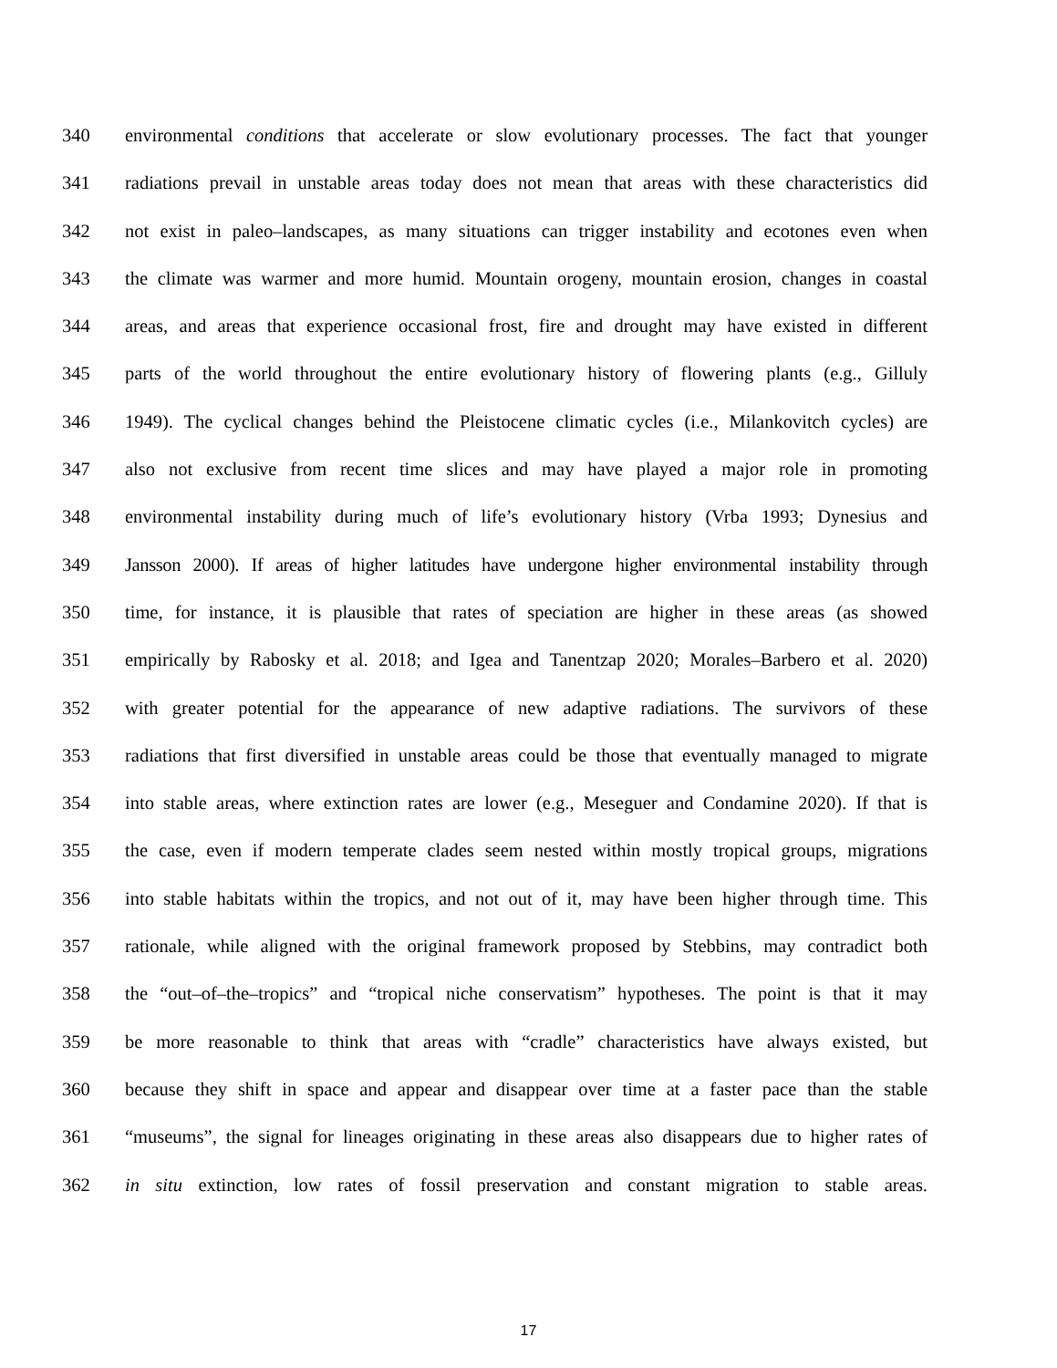340 environmental conditions that accelerate or slow evolutionary processes. The fact that younger
341 radiations prevail in unstable areas today does not mean that areas with these characteristics did
342 not exist in paleo–landscapes, as many situations can trigger instability and ecotones even when
343 the climate was warmer and more humid. Mountain orogeny, mountain erosion, changes in coastal
344 areas, and areas that experience occasional frost, fire and drought may have existed in different
345 parts of the world throughout the entire evolutionary history of flowering plants (e.g., Gilluly
346 1949). The cyclical changes behind the Pleistocene climatic cycles (i.e., Milankovitch cycles) are
347 also not exclusive from recent time slices and may have played a major role in promoting
348 environmental instability during much of life’s evolutionary history (Vrba 1993; Dynesius and
349 Jansson 2000). If areas of higher latitudes have undergone higher environmental instability through
350 time, for instance, it is plausible that rates of speciation are higher in these areas (as showed
351 empirically by Rabosky et al. 2018; and Igea and Tanentzap 2020; Morales–Barbero et al. 2020)
352 with greater potential for the appearance of new adaptive radiations. The survivors of these
353 radiations that first diversified in unstable areas could be those that eventually managed to migrate
354 into stable areas, where extinction rates are lower (e.g., Meseguer and Condamine 2020). If that is
355 the case, even if modern temperate clades seem nested within mostly tropical groups, migrations
356 into stable habitats within the tropics, and not out of it, may have been higher through time. This
357 rationale, while aligned with the original framework proposed by Stebbins, may contradict both
358 the “out–of–the–tropics” and “tropical niche conservatism” hypotheses. The point is that it may
359 be more reasonable to think that areas with “cradle” characteristics have always existed, but
360 because they shift in space and appear and disappear over time at a faster pace than the stable
361 “museums”, the signal for lineages originating in these areas also disappears due to higher rates of
362 in situ extinction, low rates of fossil preservation and constant migration to stable areas.
17